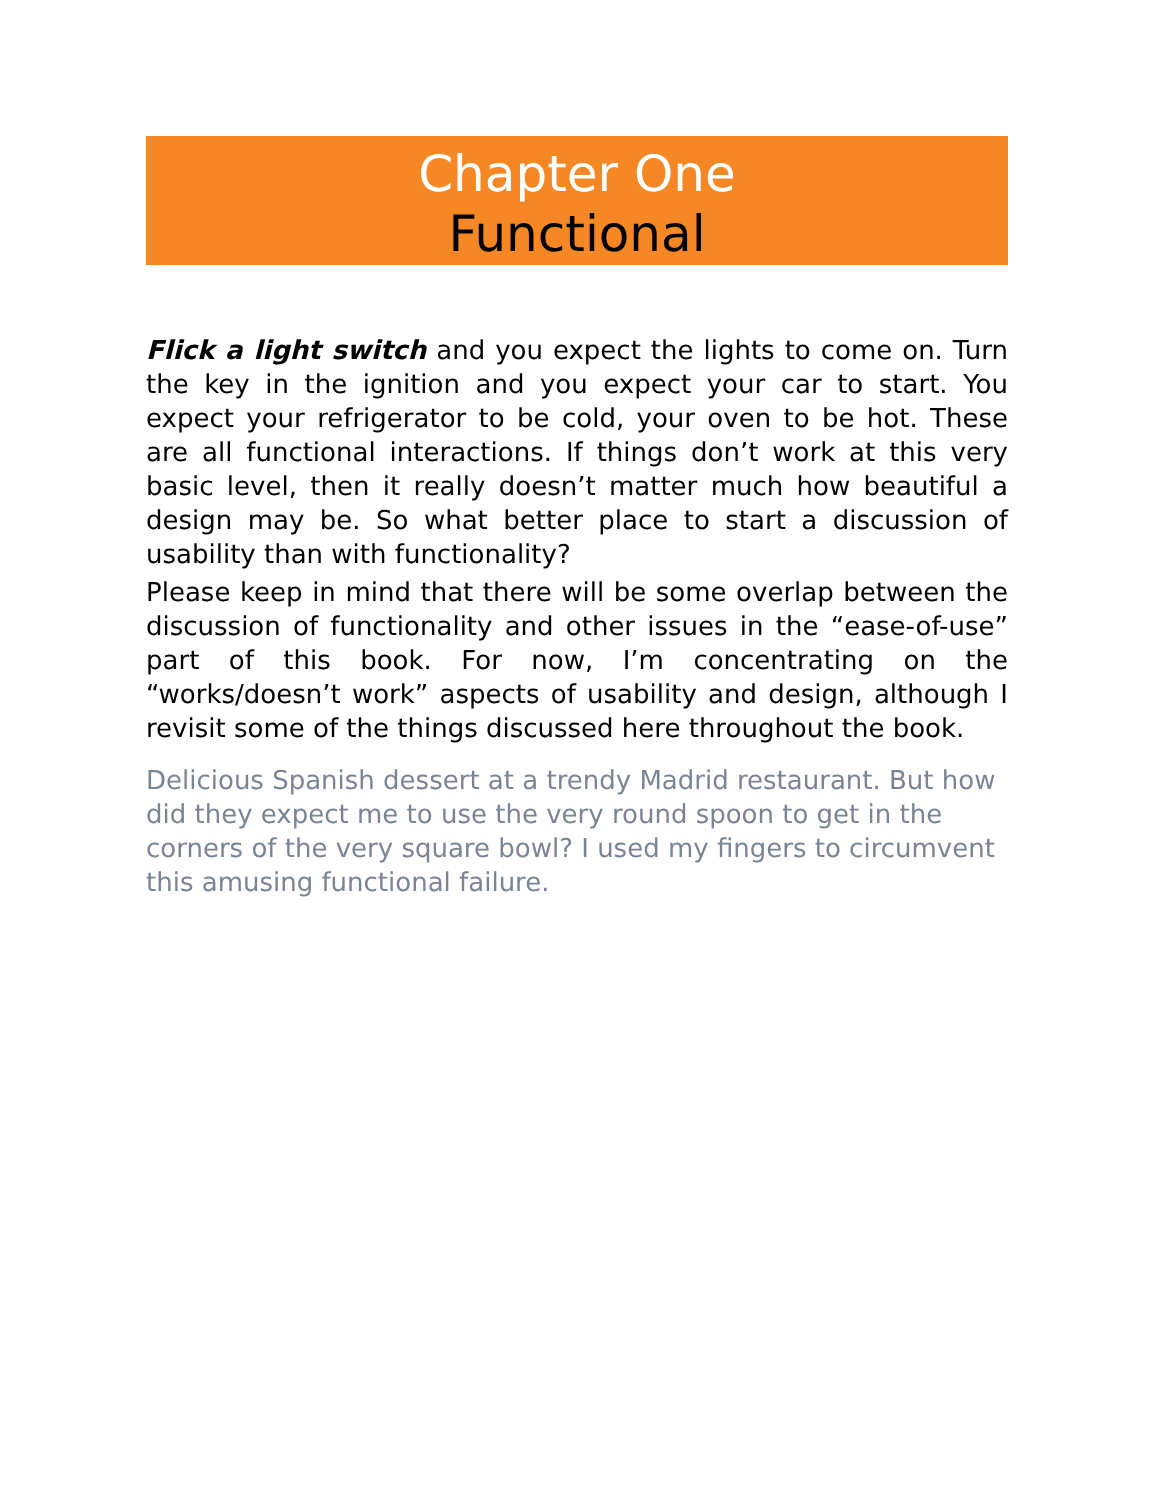Chapter One
Functional
Flick a light switch and you expect the lights to come on. Turn the key in the ignition and you expect your car to start. You expect your refrigerator to be cold, your oven to be hot. These are all functional interactions. If things don’t work at this very basic level, then it really doesn’t matter much how beautiful a design may be. So what better place to start a discussion of usability than with functionality?
Please keep in mind that there will be some overlap between the discussion of functionality and other issues in the “ease-of-use” part of this book. For now, I’m concentrating on the “works/doesn’t work” aspects of usability and design, although I revisit some of the things discussed here throughout the book.
Delicious Spanish dessert at a trendy Madrid restaurant. But how did they expect me to use the very round spoon to get in the corners of the very square bowl? I used my fingers to circumvent this amusing functional failure.